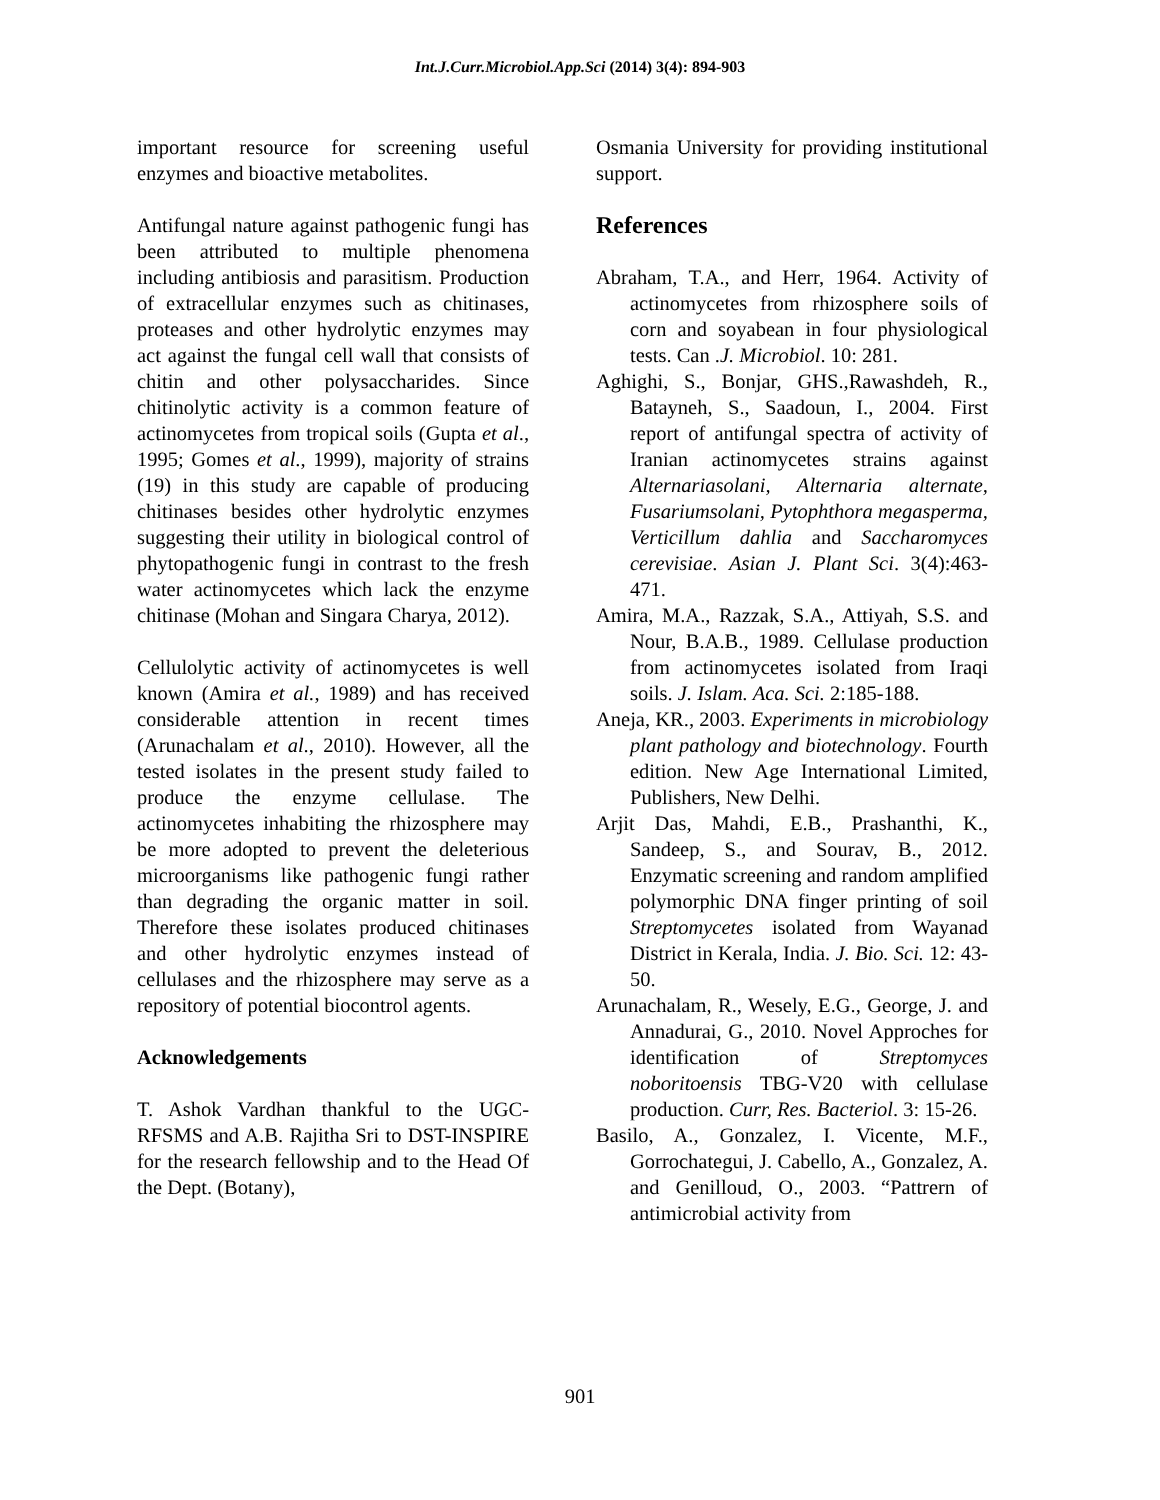Int.J.Curr.Microbiol.App.Sci (2014) 3(4): 894-903
important resource for screening useful enzymes and bioactive metabolites.
Antifungal nature against pathogenic fungi has been attributed to multiple phenomena including antibiosis and parasitism. Production of extracellular enzymes such as chitinases, proteases and other hydrolytic enzymes may act against the fungal cell wall that consists of chitin and other polysaccharides. Since chitinolytic activity is a common feature of actinomycetes from tropical soils (Gupta et al., 1995; Gomes et al., 1999), majority of strains (19) in this study are capable of producing chitinases besides other hydrolytic enzymes suggesting their utility in biological control of phytopathogenic fungi in contrast to the fresh water actinomycetes which lack the enzyme chitinase (Mohan and Singara Charya, 2012).
Cellulolytic activity of actinomycetes is well known (Amira et al., 1989) and has received considerable attention in recent times (Arunachalam et al., 2010). However, all the tested isolates in the present study failed to produce the enzyme cellulase. The actinomycetes inhabiting the rhizosphere may be more adopted to prevent the deleterious microorganisms like pathogenic fungi rather than degrading the organic matter in soil. Therefore these isolates produced chitinases and other hydrolytic enzymes instead of cellulases and the rhizosphere may serve as a repository of potential biocontrol agents.
Acknowledgements
T. Ashok Vardhan thankful to the UGC-RFSMS and A.B. Rajitha Sri to DST-INSPIRE for the research fellowship and to the Head Of the Dept. (Botany),
Osmania University for providing institutional support.
References
Abraham, T.A., and Herr, 1964. Activity of actinomycetes from rhizosphere soils of corn and soyabean in four physiological tests. Can .J. Microbiol. 10: 281.
Aghighi, S., Bonjar, GHS.,Rawashdeh, R., Batayneh, S., Saadoun, I., 2004. First report of antifungal spectra of activity of Iranian actinomycetes strains against Alternariasolani, Alternaria alternate, Fusariumsolani, Pytophthora megasperma, Verticillum dahlia and Saccharomyces cerevisiae. Asian J. Plant Sci. 3(4):463-471.
Amira, M.A., Razzak, S.A., Attiyah, S.S. and Nour, B.A.B., 1989. Cellulase production from actinomycetes isolated from Iraqi soils. J. Islam. Aca. Sci. 2:185-188.
Aneja, KR., 2003. Experiments in microbiology plant pathology and biotechnology. Fourth edition. New Age International Limited, Publishers, New Delhi.
Arjit Das, Mahdi, E.B., Prashanthi, K., Sandeep, S., and Sourav, B., 2012. Enzymatic screening and random amplified polymorphic DNA finger printing of soil Streptomycetes isolated from Wayanad District in Kerala, India. J. Bio. Sci. 12: 43-50.
Arunachalam, R., Wesely, E.G., George, J. and Annadurai, G., 2010. Novel Approches for identification of Streptomyces noboritoensis TBG-V20 with cellulase production. Curr, Res. Bacteriol. 3: 15-26.
Basilo, A., Gonzalez, I. Vicente, M.F., Gorrochategui, J. Cabello, A., Gonzalez, A. and Genilloud, O., 2003. “Pattrern of antimicrobial activity from
901